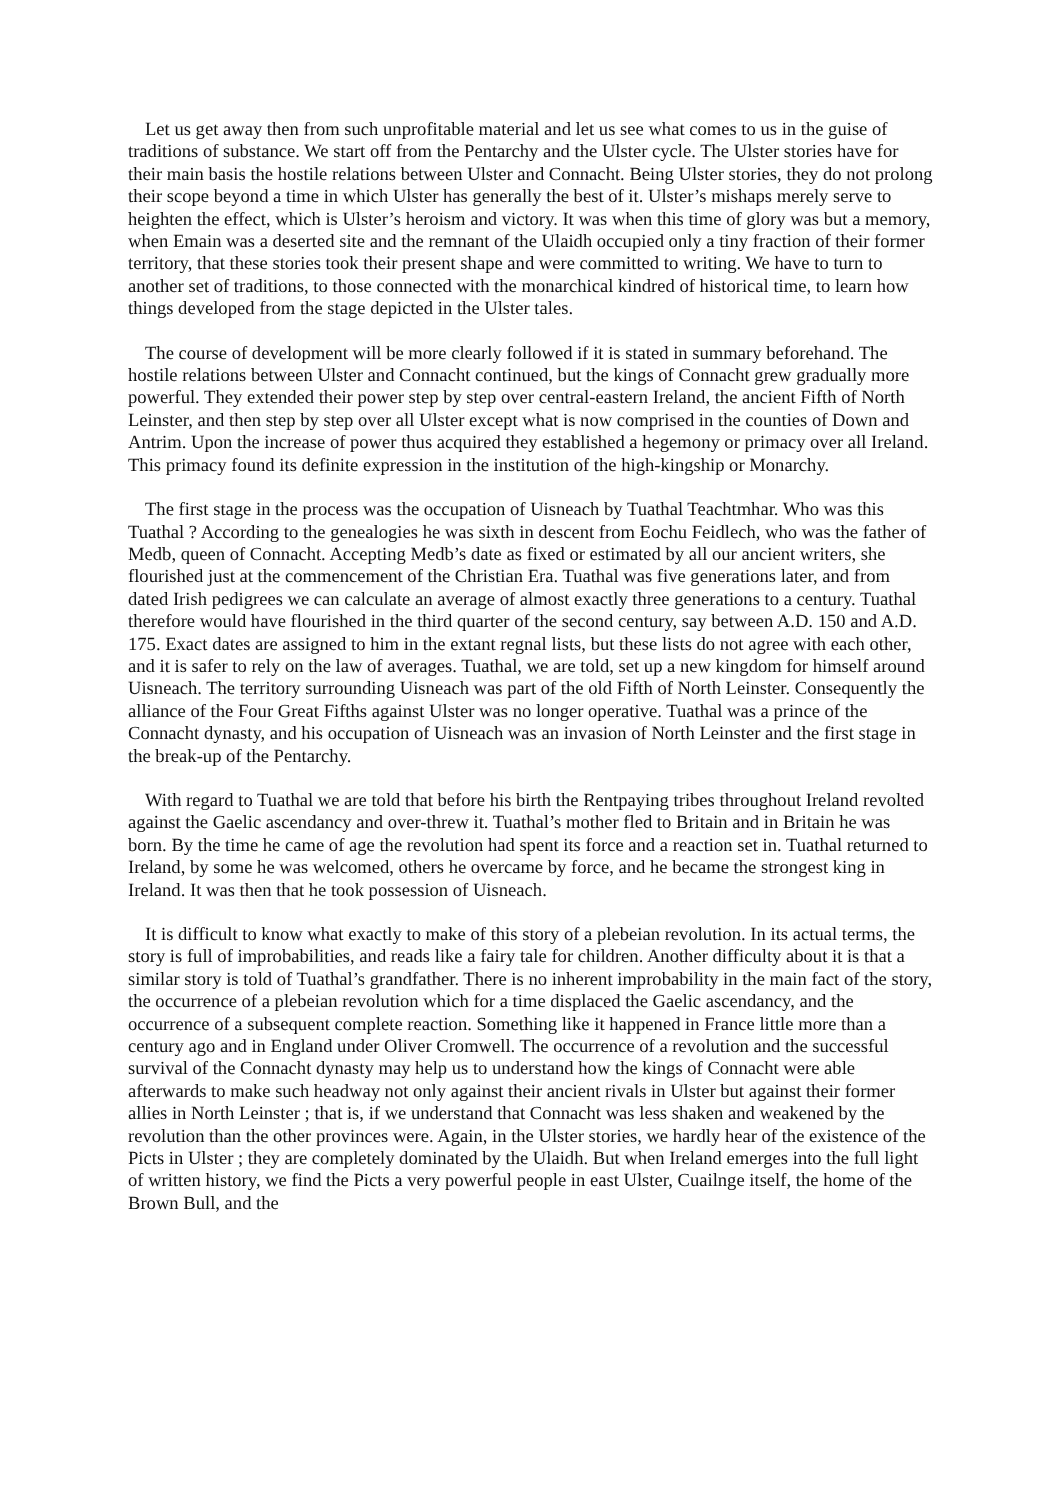Let us get away then from such unprofitable material and let us see what comes to us in the guise of traditions of substance. We start off from the Pentarchy and the Ulster cycle. The Ulster stories have for their main basis the hostile relations between Ulster and Connacht. Being Ulster stories, they do not prolong their scope beyond a time in which Ulster has generally the best of it. Ulster’s mishaps merely serve to heighten the effect, which is Ulster’s heroism and victory. It was when this time of glory was but a memory, when Emain was a deserted site and the remnant of the Ulaidh occupied only a tiny fraction of their former territory, that these stories took their present shape and were committed to writing. We have to turn to another set of traditions, to those connected with the monarchical kindred of historical time, to learn how things developed from the stage depicted in the Ulster tales.
The course of development will be more clearly followed if it is stated in summary beforehand. The hostile relations between Ulster and Connacht continued, but the kings of Connacht grew gradually more powerful. They extended their power step by step over central-eastern Ireland, the ancient Fifth of North Leinster, and then step by step over all Ulster except what is now comprised in the counties of Down and Antrim. Upon the increase of power thus acquired they established a hegemony or primacy over all Ireland. This primacy found its definite expression in the institution of the high-kingship or Monarchy.
The first stage in the process was the occupation of Uisneach by Tuathal Teachtmhar. Who was this Tuathal ? According to the genealogies he was sixth in descent from Eochu Feidlech, who was the father of Medb, queen of Connacht. Accepting Medb’s date as fixed or estimated by all our ancient writers, she flourished just at the commencement of the Christian Era. Tuathal was five generations later, and from dated Irish pedigrees we can calculate an average of almost exactly three generations to a century. Tuathal therefore would have flourished in the third quarter of the second century, say between A.D. 150 and A.D. 175. Exact dates are assigned to him in the extant regnal lists, but these lists do not agree with each other, and it is safer to rely on the law of averages. Tuathal, we are told, set up a new kingdom for himself around Uisneach. The territory surrounding Uisneach was part of the old Fifth of North Leinster. Consequently the alliance of the Four Great Fifths against Ulster was no longer operative. Tuathal was a prince of the Connacht dynasty, and his occupation of Uisneach was an invasion of North Leinster and the first stage in the break-up of the Pentarchy.
With regard to Tuathal we are told that before his birth the Rentpaying tribes throughout Ireland revolted against the Gaelic ascendancy and over-threw it. Tuathal’s mother fled to Britain and in Britain he was born. By the time he came of age the revolution had spent its force and a reaction set in. Tuathal returned to Ireland, by some he was welcomed, others he overcame by force, and he became the strongest king in Ireland. It was then that he took possession of Uisneach.
It is difficult to know what exactly to make of this story of a plebeian revolution. In its actual terms, the story is full of improbabilities, and reads like a fairy tale for children. Another difficulty about it is that a similar story is told of Tuathal’s grandfather. There is no inherent improbability in the main fact of the story, the occurrence of a plebeian revolution which for a time displaced the Gaelic ascendancy, and the occurrence of a subsequent complete reaction. Something like it happened in France little more than a century ago and in England under Oliver Cromwell. The occurrence of a revolution and the successful survival of the Connacht dynasty may help us to understand how the kings of Connacht were able afterwards to make such headway not only against their ancient rivals in Ulster but against their former allies in North Leinster ; that is, if we understand that Connacht was less shaken and weakened by the revolution than the other provinces were. Again, in the Ulster stories, we hardly hear of the existence of the Picts in Ulster ; they are completely dominated by the Ulaidh. But when Ireland emerges into the full light of written history, we find the Picts a very powerful people in east Ulster, Cuailnge itself, the home of the Brown Bull, and the